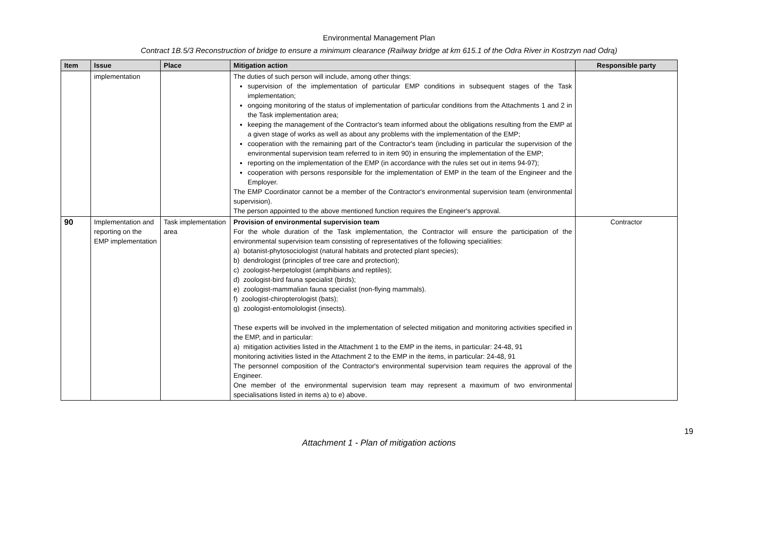Environmental Management Plan
Contract 1B.5/3 Reconstruction of bridge to ensure a minimum clearance (Railway bridge at km 615.1 of the Odra River in Kostrzyn nad Odrą)
| Item | Issue | Place | Mitigation action | Responsible party |
| --- | --- | --- | --- | --- |
| | implementation | | The duties of such person will include, among other things: supervision of the implementation of particular EMP conditions in subsequent stages of the Task implementation; ongoing monitoring of the status of implementation of particular conditions from the Attachments 1 and 2 in the Task implementation area; keeping the management of the Contractor's team informed about the obligations resulting from the EMP at a given stage of works as well as about any problems with the implementation of the EMP; cooperation with the remaining part of the Contractor's team (including in particular the supervision of the environmental supervision team referred to in item 90) in ensuring the implementation of the EMP; reporting on the implementation of the EMP (in accordance with the rules set out in items 94-97); cooperation with persons responsible for the implementation of EMP in the team of the Engineer and the Employer. The EMP Coordinator cannot be a member of the Contractor's environmental supervision team (environmental supervision). The person appointed to the above mentioned function requires the Engineer's approval. | |
| 90 | Implementation and reporting on the EMP implementation | Task implementation area | Provision of environmental supervision team For the whole duration of the Task implementation, the Contractor will ensure the participation of the environmental supervision team consisting of representatives of the following specialities: a) botanist-phytosociologist (natural habitats and protected plant species); b) dendrologist (principles of tree care and protection); c) zoologist-herpetologist (amphibians and reptiles); d) zoologist-bird fauna specialist (birds); e) zoologist-mammalian fauna specialist (non-flying mammals). f) zoologist-chiropterologist (bats); g) zoologist-entomolologist (insects). These experts will be involved in the implementation of selected mitigation and monitoring activities specified in the EMP, and in particular: a) mitigation activities listed in the Attachment 1 to the EMP in the items, in particular: 24-48, 91 monitoring activities listed in the Attachment 2 to the EMP in the items, in particular: 24-48, 91 The personnel composition of the Contractor's environmental supervision team requires the approval of the Engineer. One member of the environmental supervision team may represent a maximum of two environmental specialisations listed in items a) to e) above. | Contractor |
19
Attachment 1 - Plan of mitigation actions